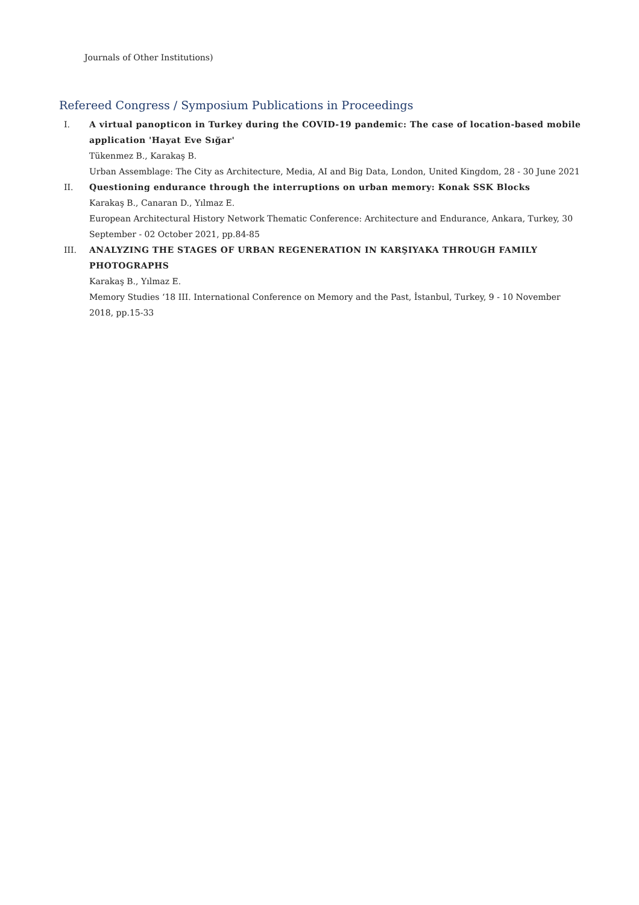Journals of Other Institutions)
Refereed Congress / Symposium Publications in Proceedings
I. A virtual panopticon in Turkey during the COVID-19 pandemic: The case of location-based mobile application 'Hayat Eve Sığar'
Tükenmez B., Karakaş B.
Urban Assemblage: The City as Architecture, Media, AI and Big Data, London, United Kingdom, 28 - 30 June 2021
II. Questioning endurance through the interruptions on urban memory: Konak SSK Blocks
Karakaş B., Canaran D., Yılmaz E.
European Architectural History Network Thematic Conference: Architecture and Endurance, Ankara, Turkey, 30 September - 02 October 2021, pp.84-85
III. ANALYZING THE STAGES OF URBAN REGENERATION IN KARŞIYAKA THROUGH FAMILY PHOTOGRAPHS
Karakaş B., Yılmaz E.
Memory Studies ‘18 III. International Conference on Memory and the Past, İstanbul, Turkey, 9 - 10 November 2018, pp.15-33